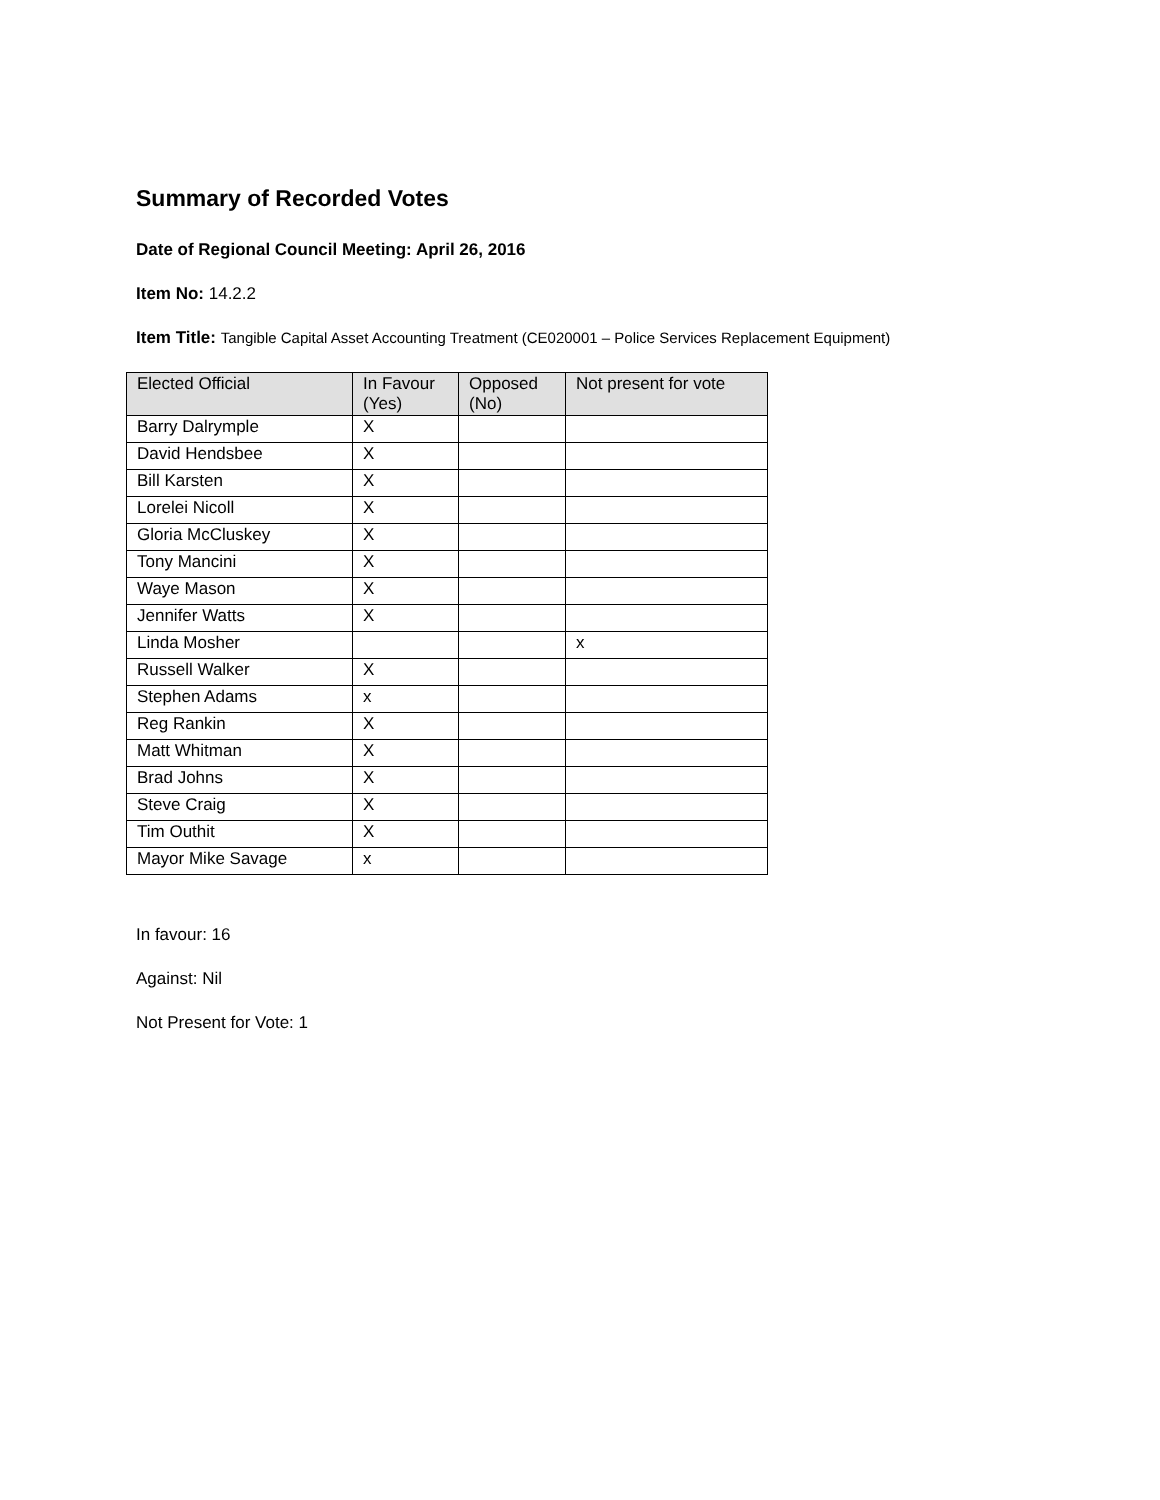Summary of Recorded Votes
Date of Regional Council Meeting: April 26, 2016
Item No: 14.2.2
Item Title: Tangible Capital Asset Accounting Treatment (CE020001 – Police Services Replacement Equipment)
| Elected Official | In Favour (Yes) | Opposed (No) | Not present for vote |
| --- | --- | --- | --- |
| Barry Dalrymple | X | | |
| David Hendsbee | X | | |
| Bill Karsten | X | | |
| Lorelei Nicoll | X | | |
| Gloria McCluskey | X | | |
| Tony Mancini | X | | |
| Waye Mason | X | | |
| Jennifer Watts | X | | |
| Linda Mosher | | | x |
| Russell Walker | X | | |
| Stephen Adams | x | | |
| Reg Rankin | X | | |
| Matt Whitman | X | | |
| Brad Johns | X | | |
| Steve Craig | X | | |
| Tim Outhit | X | | |
| Mayor Mike Savage | x | | |
In favour: 16
Against: Nil
Not Present for Vote: 1